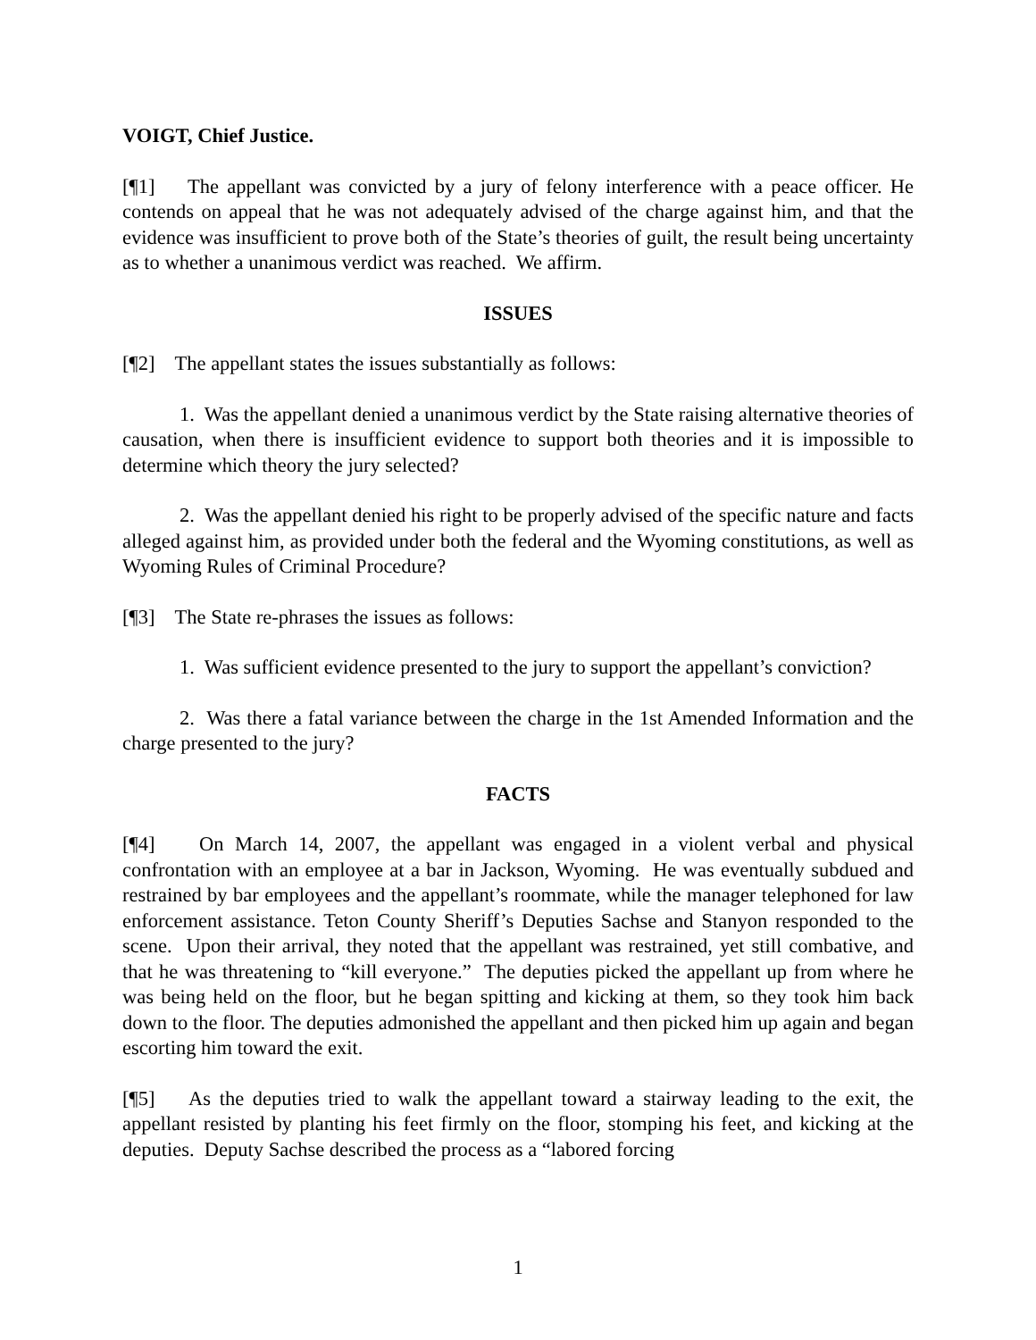VOIGT, Chief Justice.
[¶1] The appellant was convicted by a jury of felony interference with a peace officer. He contends on appeal that he was not adequately advised of the charge against him, and that the evidence was insufficient to prove both of the State’s theories of guilt, the result being uncertainty as to whether a unanimous verdict was reached. We affirm.
ISSUES
[¶2] The appellant states the issues substantially as follows:
1. Was the appellant denied a unanimous verdict by the State raising alternative theories of causation, when there is insufficient evidence to support both theories and it is impossible to determine which theory the jury selected?
2. Was the appellant denied his right to be properly advised of the specific nature and facts alleged against him, as provided under both the federal and the Wyoming constitutions, as well as Wyoming Rules of Criminal Procedure?
[¶3] The State re-phrases the issues as follows:
1. Was sufficient evidence presented to the jury to support the appellant’s conviction?
2. Was there a fatal variance between the charge in the 1st Amended Information and the charge presented to the jury?
FACTS
[¶4] On March 14, 2007, the appellant was engaged in a violent verbal and physical confrontation with an employee at a bar in Jackson, Wyoming. He was eventually subdued and restrained by bar employees and the appellant’s roommate, while the manager telephoned for law enforcement assistance. Teton County Sheriff’s Deputies Sachse and Stanyon responded to the scene. Upon their arrival, they noted that the appellant was restrained, yet still combative, and that he was threatening to “kill everyone.” The deputies picked the appellant up from where he was being held on the floor, but he began spitting and kicking at them, so they took him back down to the floor. The deputies admonished the appellant and then picked him up again and began escorting him toward the exit.
[¶5] As the deputies tried to walk the appellant toward a stairway leading to the exit, the appellant resisted by planting his feet firmly on the floor, stomping his feet, and kicking at the deputies. Deputy Sachse described the process as a “labored forcing
1